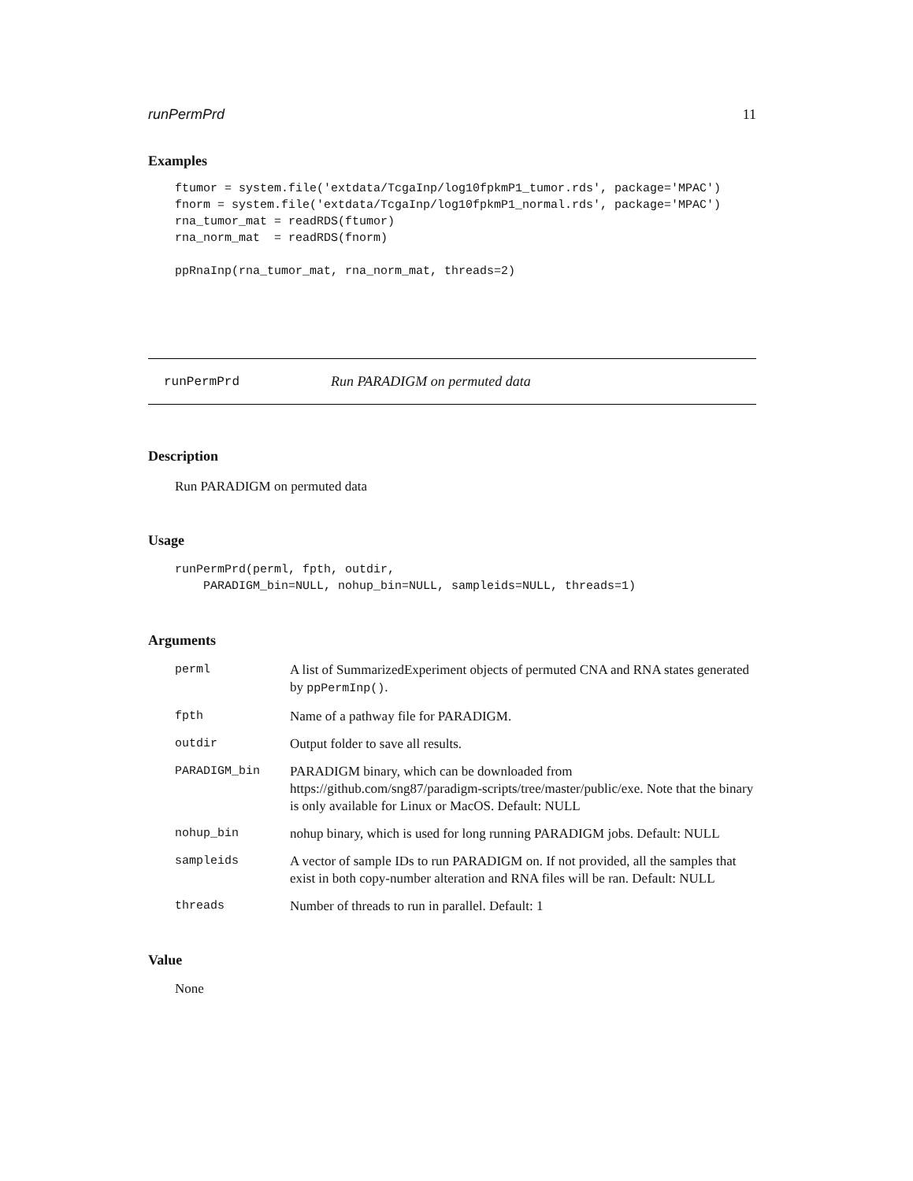runPermPrd 11
Examples
ftumor = system.file('extdata/TcgaInp/log10fpkmP1_tumor.rds', package='MPAC')
fnorm = system.file('extdata/TcgaInp/log10fpkmP1_normal.rds', package='MPAC')
rna_tumor_mat = readRDS(ftumor)
rna_norm_mat  = readRDS(fnorm)

ppRnaInp(rna_tumor_mat, rna_norm_mat, threads=2)
runPermPrd Run PARADIGM on permuted data
Description
Run PARADIGM on permuted data
Usage
runPermPrd(perml, fpth, outdir,
    PARADIGM_bin=NULL, nohup_bin=NULL, sampleids=NULL, threads=1)
Arguments
| perml | A list of SummarizedExperiment objects of permuted CNA and RNA states generated by ppPermInp() . |
| fpth | Name of a pathway file for PARADIGM. |
| outdir | Output folder to save all results. |
| PARADIGM_bin | PARADIGM binary, which can be downloaded from https://github.com/sng87/paradigm-scripts/tree/master/public/exe. Note that the binary is only available for Linux or MacOS. Default: NULL |
| nohup_bin | nohup binary, which is used for long running PARADIGM jobs. Default: NULL |
| sampleids | A vector of sample IDs to run PARADIGM on. If not provided, all the samples that exist in both copy-number alteration and RNA files will be ran. Default: NULL |
| threads | Number of threads to run in parallel. Default: 1 |
Value
None